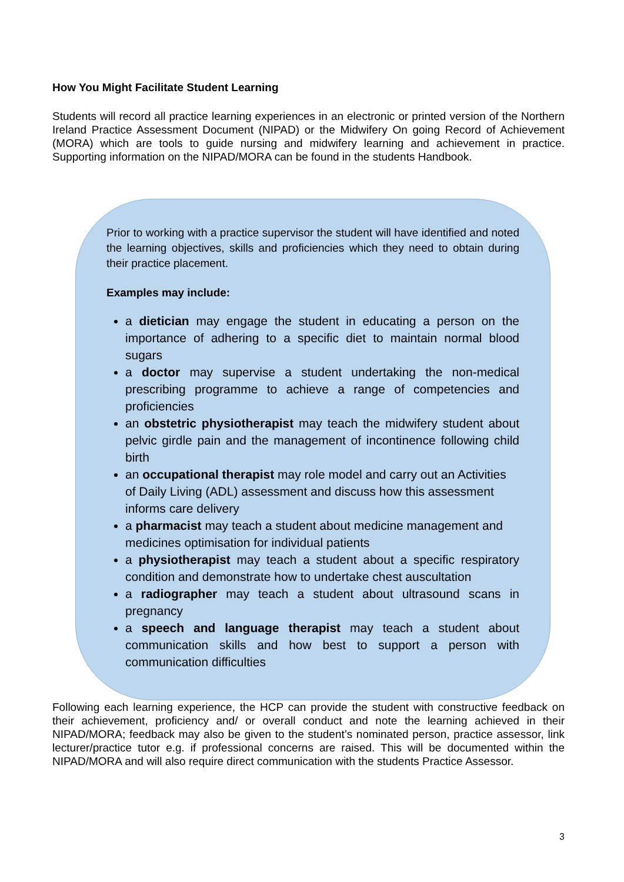How You Might Facilitate Student Learning
Students will record all practice learning experiences in an electronic or printed version of the Northern Ireland Practice Assessment Document (NIPAD) or the Midwifery On going Record of Achievement (MORA) which are tools to guide nursing and midwifery learning and achievement in practice. Supporting information on the NIPAD/MORA can be found in the students Handbook.
Prior to working with a practice supervisor the student will have identified and noted the learning objectives, skills and proficiencies which they need to obtain during their practice placement.
Examples may include:
a dietician may engage the student in educating a person on the importance of adhering to a specific diet to maintain normal blood sugars
a doctor may supervise a student undertaking the non-medical prescribing programme to achieve a range of competencies and proficiencies
an obstetric physiotherapist may teach the midwifery student about pelvic girdle pain and the management of incontinence following child birth
an occupational therapist may role model and carry out an Activities of Daily Living (ADL) assessment and discuss how this assessment informs care delivery
a pharmacist may teach a student about medicine management and medicines optimisation for individual patients
a physiotherapist may teach a student about a specific respiratory condition and demonstrate how to undertake chest auscultation
a radiographer may teach a student about ultrasound scans in pregnancy
a speech and language therapist may teach a student about communication skills and how best to support a person with communication difficulties
Following each learning experience, the HCP can provide the student with constructive feedback on their achievement, proficiency and/ or overall conduct and note the learning achieved in their NIPAD/MORA; feedback may also be given to the student’s nominated person, practice assessor, link lecturer/practice tutor e.g. if professional concerns are raised. This will be documented within the NIPAD/MORA and will also require direct communication with the students Practice Assessor.
3